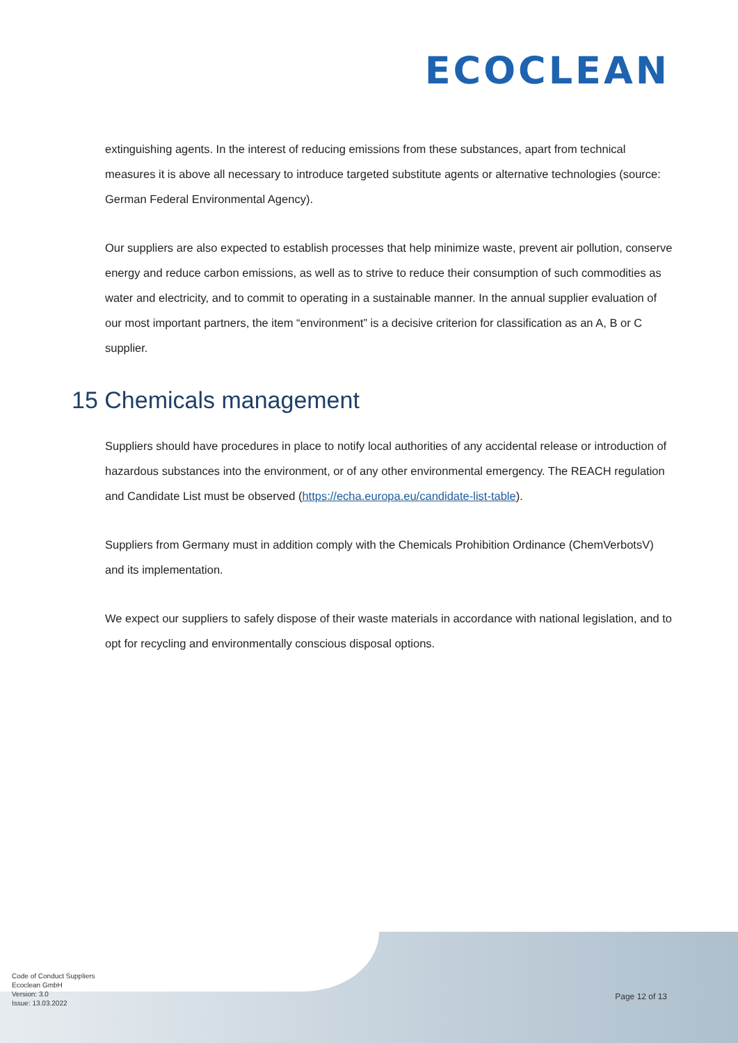ECOCLEAN
extinguishing agents. In the interest of reducing emissions from these substances, apart from technical measures it is above all necessary to introduce targeted substitute agents or alternative technologies (source: German Federal Environmental Agency).
Our suppliers are also expected to establish processes that help minimize waste, prevent air pollution, conserve energy and reduce carbon emissions, as well as to strive to reduce their consumption of such commodities as water and electricity, and to commit to operating in a sustainable manner. In the annual supplier evaluation of our most important partners, the item “environment” is a decisive criterion for classification as an A, B or C supplier.
15 Chemicals management
Suppliers should have procedures in place to notify local authorities of any accidental release or introduction of hazardous substances into the environment, or of any other environmental emergency. The REACH regulation and Candidate List must be observed (https://echa.europa.eu/candidate-list-table).
Suppliers from Germany must in addition comply with the Chemicals Prohibition Ordinance (ChemVerbotsV) and its implementation.
We expect our suppliers to safely dispose of their waste materials in accordance with national legislation, and to opt for recycling and environmentally conscious disposal options.
Code of Conduct Suppliers
Ecoclean GmbH
Version: 3.0
Issue: 13.03.2022
Page 12 of 13